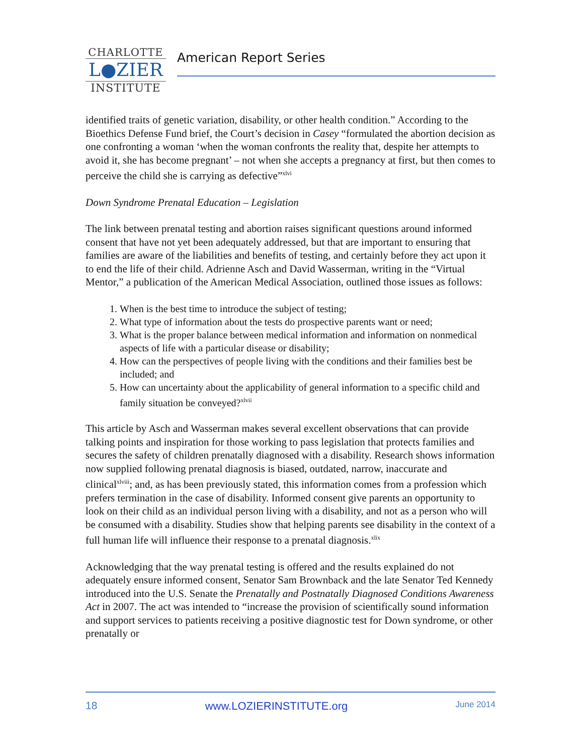CHARLOTTE
L●ZIER
INSTITUTE
American Report Series
identified traits of genetic variation, disability, or other health condition.” According to the Bioethics Defense Fund brief, the Court’s decision in Casey “formulated the abortion decision as one confronting a woman ‘when the woman confronts the reality that, despite her attempts to avoid it, she has become pregnant’ – not when she accepts a pregnancy at first, but then comes to perceive the child she is carrying as defective”<sup>xlvi</sup>
Down Syndrome Prenatal Education – Legislation
The link between prenatal testing and abortion raises significant questions around informed consent that have not yet been adequately addressed, but that are important to ensuring that families are aware of the liabilities and benefits of testing, and certainly before they act upon it to end the life of their child. Adrienne Asch and David Wasserman, writing in the “Virtual Mentor,” a publication of the American Medical Association, outlined those issues as follows:
1. When is the best time to introduce the subject of testing;
2. What type of information about the tests do prospective parents want or need;
3. What is the proper balance between medical information and information on nonmedical aspects of life with a particular disease or disability;
4. How can the perspectives of people living with the conditions and their families best be included; and
5. How can uncertainty about the applicability of general information to a specific child and family situation be conveyed?<sup>xlvii</sup>
This article by Asch and Wasserman makes several excellent observations that can provide talking points and inspiration for those working to pass legislation that protects families and secures the safety of children prenatally diagnosed with a disability. Research shows information now supplied following prenatal diagnosis is biased, outdated, narrow, inaccurate and clinical<sup>xlviii</sup>; and, as has been previously stated, this information comes from a profession which prefers termination in the case of disability. Informed consent give parents an opportunity to look on their child as an individual person living with a disability, and not as a person who will be consumed with a disability. Studies show that helping parents see disability in the context of a full human life will influence their response to a prenatal diagnosis.<sup>xlix</sup>
Acknowledging that the way prenatal testing is offered and the results explained do not adequately ensure informed consent, Senator Sam Brownback and the late Senator Ted Kennedy introduced into the U.S. Senate the Prenatally and Postnatally Diagnosed Conditions Awareness Act in 2007. The act was intended to “increase the provision of scientifically sound information and support services to patients receiving a positive diagnostic test for Down syndrome, or other prenatally or
18 www.LOZIERINSTITUTE.org June 2014